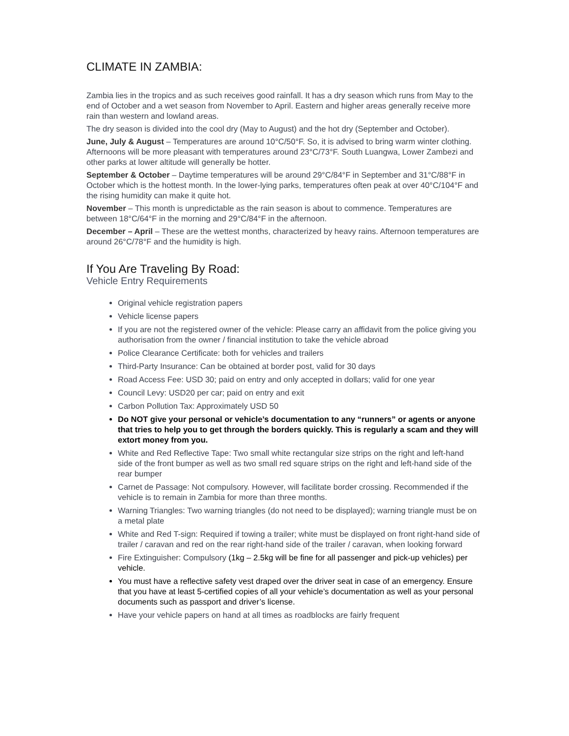CLIMATE IN ZAMBIA:
Zambia lies in the tropics and as such receives good rainfall. It has a dry season which runs from May to the end of October and a wet season from November to April. Eastern and higher areas generally receive more rain than western and lowland areas.
The dry season is divided into the cool dry (May to August) and the hot dry (September and October).
June, July & August – Temperatures are around 10°C/50°F. So, it is advised to bring warm winter clothing. Afternoons will be more pleasant with temperatures around 23°C/73°F. South Luangwa, Lower Zambezi and other parks at lower altitude will generally be hotter.
September & October – Daytime temperatures will be around 29°C/84°F in September and 31°C/88°F in October which is the hottest month. In the lower-lying parks, temperatures often peak at over 40°C/104°F and the rising humidity can make it quite hot.
November – This month is unpredictable as the rain season is about to commence. Temperatures are between 18°C/64°F in the morning and 29°C/84°F in the afternoon.
December – April – These are the wettest months, characterized by heavy rains. Afternoon temperatures are around 26°C/78°F and the humidity is high.
If You Are Traveling By Road:
Vehicle Entry Requirements
Original vehicle registration papers
Vehicle license papers
If you are not the registered owner of the vehicle: Please carry an affidavit from the police giving you authorisation from the owner / financial institution to take the vehicle abroad
Police Clearance Certificate: both for vehicles and trailers
Third-Party Insurance: Can be obtained at border post, valid for 30 days
Road Access Fee: USD 30; paid on entry and only accepted in dollars; valid for one year
Council Levy: USD20 per car; paid on entry and exit
Carbon Pollution Tax: Approximately USD 50
Do NOT give your personal or vehicle’s documentation to any “runners” or agents or anyone that tries to help you to get through the borders quickly. This is regularly a scam and they will extort money from you.
White and Red Reflective Tape: Two small white rectangular size strips on the right and left-hand side of the front bumper as well as two small red square strips on the right and left-hand side of the rear bumper
Carnet de Passage: Not compulsory. However, will facilitate border crossing. Recommended if the vehicle is to remain in Zambia for more than three months.
Warning Triangles: Two warning triangles (do not need to be displayed); warning triangle must be on a metal plate
White and Red T-sign: Required if towing a trailer; white must be displayed on front right-hand side of trailer / caravan and red on the rear right-hand side of the trailer / caravan, when looking forward
Fire Extinguisher: Compulsory (1kg – 2.5kg will be fine for all passenger and pick-up vehicles) per vehicle.
You must have a reflective safety vest draped over the driver seat in case of an emergency. Ensure that you have at least 5-certified copies of all your vehicle’s documentation as well as your personal documents such as passport and driver’s license.
Have your vehicle papers on hand at all times as roadblocks are fairly frequent